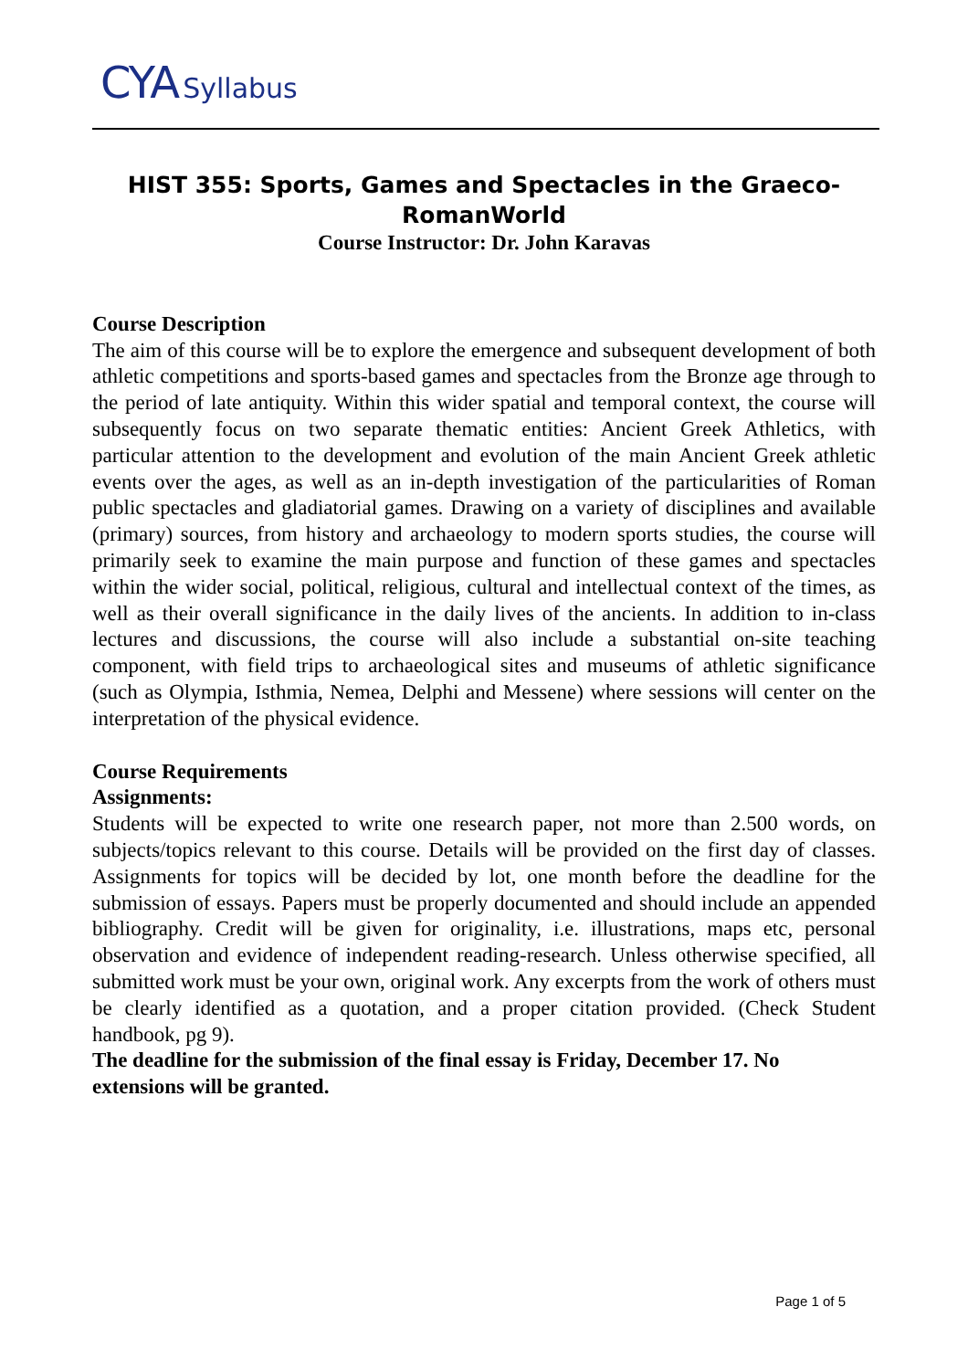CYA Syllabus
HIST 355: Sports, Games and Spectacles in the Graeco-RomanWorld
Course Instructor: Dr. John Karavas
Course Description
The aim of this course will be to explore the emergence and subsequent development of both athletic competitions and sports-based games and spectacles from the Bronze age through to the period of late antiquity. Within this wider spatial and temporal context, the course will subsequently focus on two separate thematic entities: Ancient Greek Athletics, with particular attention to the development and evolution of the main Ancient Greek athletic events over the ages, as well as an in-depth investigation of the particularities of Roman public spectacles and gladiatorial games. Drawing on a variety of disciplines and available (primary) sources, from history and archaeology to modern sports studies, the course will primarily seek to examine the main purpose and function of these games and spectacles within the wider social, political, religious, cultural and intellectual context of the times, as well as their overall significance in the daily lives of the ancients. In addition to in-class lectures and discussions, the course will also include a substantial on-site teaching component, with field trips to archaeological sites and museums of athletic significance (such as Olympia, Isthmia, Nemea, Delphi and Messene) where sessions will center on the interpretation of the physical evidence.
Course Requirements
Assignments:
Students will be expected to write one research paper, not more than 2.500 words, on subjects/topics relevant to this course. Details will be provided on the first day of classes. Assignments for topics will be decided by lot, one month before the deadline for the submission of essays. Papers must be properly documented and should include an appended bibliography. Credit will be given for originality, i.e. illustrations, maps etc, personal observation and evidence of independent reading-research. Unless otherwise specified, all submitted work must be your own, original work. Any excerpts from the work of others must be clearly identified as a quotation, and a proper citation provided. (Check Student handbook, pg 9).
The deadline for the submission of the final essay is Friday, December 17. No extensions will be granted.
Page 1 of 5